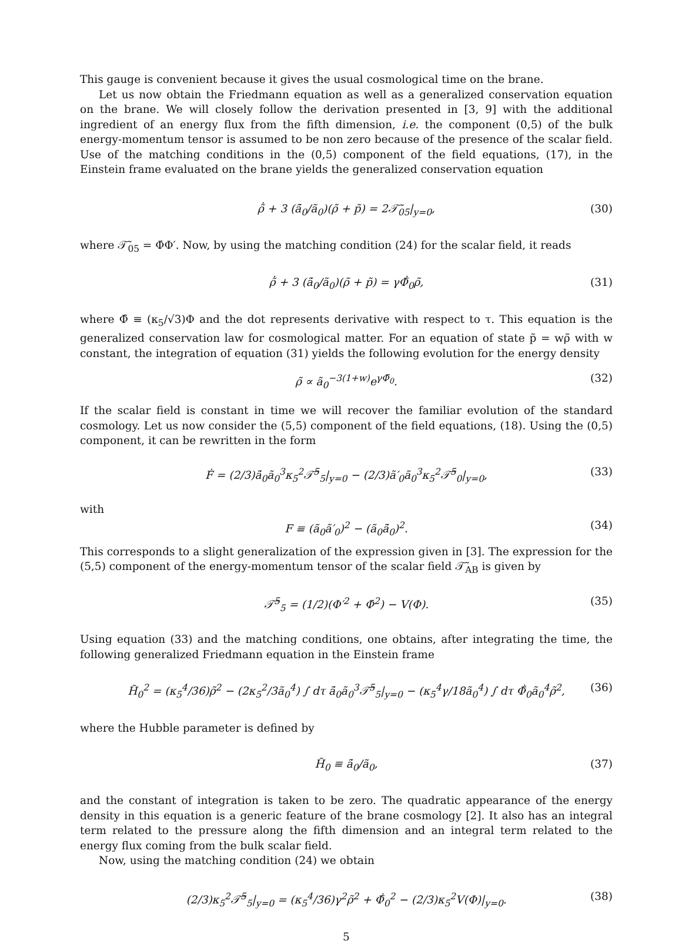This gauge is convenient because it gives the usual cosmological time on the brane.
Let us now obtain the Friedmann equation as well as a generalized conservation equation on the brane. We will closely follow the derivation presented in [3, 9] with the additional ingredient of an energy flux from the fifth dimension, i.e. the component (0,5) of the bulk energy-momentum tensor is assumed to be non zero because of the presence of the scalar field. Use of the matching conditions in the (0,5) component of the field equations, (17), in the Einstein frame evaluated on the brane yields the generalized conservation equation
ρ̃̇ + 3 (ã̇<sub>0</sub>/ã<sub>0</sub>)(ρ̃ + p̃) = 2𝒯̃<sub>05</sub>|<sub>y=0</sub>, (30)
where 𝒯̃<sub>05</sub> = Φ̇Φ′. Now, by using the matching condition (24) for the scalar field, it reads
ρ̃̇ + 3 (ã̇<sub>0</sub>/ã<sub>0</sub>)(ρ̃ + p̃) = γΦ̄̇<sub>0</sub>ρ̃, (31)
where Φ̄ ≡ (κ<sub>5</sub>/√3)Φ and the dot represents derivative with respect to τ. This equation is the generalized conservation law for cosmological matter. For an equation of state p̃ = wρ̃ with w constant, the integration of equation (31) yields the following evolution for the energy density
ρ̃ ∝ ã<sub>0</sub><sup>−3(1+w)</sup>e<sup>γΦ̄<sub>0</sub></sup>. (32)
If the scalar field is constant in time we will recover the familiar evolution of the standard cosmology. Let us now consider the (5,5) component of the field equations, (18). Using the (0,5) component, it can be rewritten in the form
Ḟ = (2/3)ã̇<sub>0</sub>ã<sub>0</sub><sup>3</sup>κ<sub>5</sub><sup>2</sup>𝒯̃<sup>5</sup><sub>5</sub>|<sub>y=0</sub> − (2/3)ã′<sub>0</sub>ã<sub>0</sub><sup>3</sup>κ<sub>5</sub><sup>2</sup>𝒯̃<sup>5</sup><sub>0</sub>|<sub>y=0</sub>, (33)
with
F ≡ (ã<sub>0</sub>ã′<sub>0</sub>)<sup>2</sup> − (ã<sub>0</sub>ã̇<sub>0</sub>)<sup>2</sup>. (34)
This corresponds to a slight generalization of the expression given in [3]. The expression for the (5,5) component of the energy-momentum tensor of the scalar field 𝒯̃<sub>AB</sub> is given by
𝒯̃<sup>5</sup><sub>5</sub> = (1/2)(Φ′<sup>2</sup> + Φ̇<sup>2</sup>) − V(Φ). (35)
Using equation (33) and the matching conditions, one obtains, after integrating the time, the following generalized Friedmann equation in the Einstein frame
H̃<sub>0</sub><sup>2</sup> = (κ<sub>5</sub><sup>4</sup>/36)ρ̃<sup>2</sup> − (2κ<sub>5</sub><sup>2</sup>/3ã<sub>0</sub><sup>4</sup>) ∫ dτ ã̇<sub>0</sub>ã<sub>0</sub><sup>3</sup>𝒯̃<sup>5</sup><sub>5</sub>|<sub>y=0</sub> − (κ<sub>5</sub><sup>4</sup>γ/18ã<sub>0</sub><sup>4</sup>) ∫ dτ Φ̄̇<sub>0</sub>ã<sub>0</sub><sup>4</sup>ρ̃<sup>2</sup>, (36)
where the Hubble parameter is defined by
H̃<sub>0</sub> ≡ ã̇<sub>0</sub>/ã<sub>0</sub>, (37)
and the constant of integration is taken to be zero. The quadratic appearance of the energy density in this equation is a generic feature of the brane cosmology [2]. It also has an integral term related to the pressure along the fifth dimension and an integral term related to the energy flux coming from the bulk scalar field.
Now, using the matching condition (24) we obtain
(2/3)κ<sub>5</sub><sup>2</sup>𝒯̃<sup>5</sup><sub>5</sub>|<sub>y=0</sub> = (κ<sub>5</sub><sup>4</sup>/36)γ<sup>2</sup>ρ̃<sup>2</sup> + Φ̄̇<sub>0</sub><sup>2</sup> − (2/3)κ<sub>5</sub><sup>2</sup>V(Φ)|<sub>y=0</sub>. (38)
5